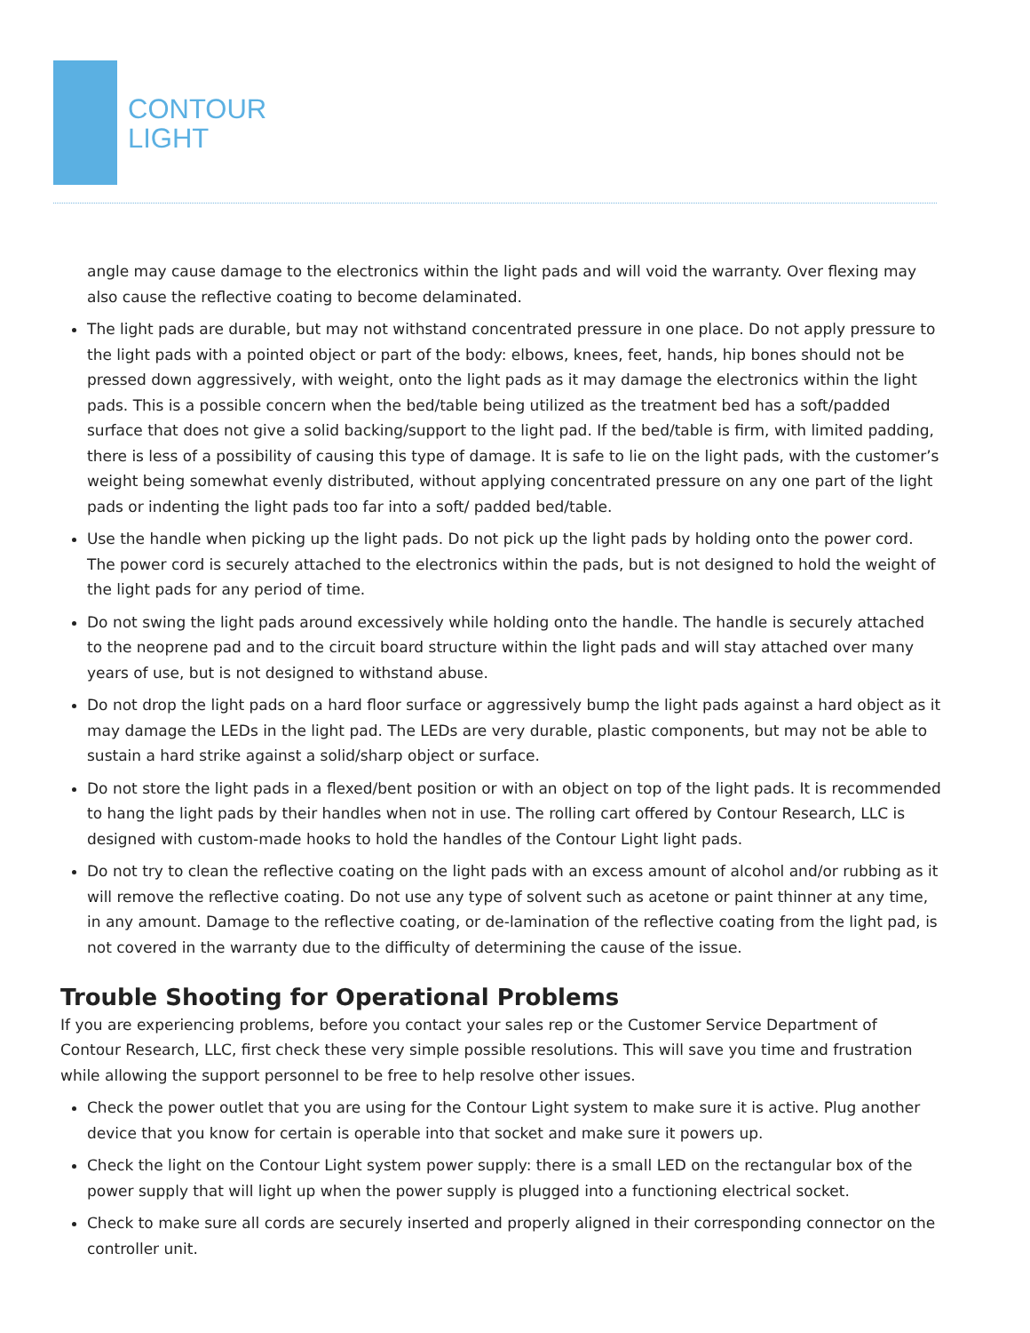CONTOUR
LIGHT
angle may cause damage to the electronics within the light pads and will void the warranty. Over flexing may also cause the reflective coating to become delaminated.
The light pads are durable, but may not withstand concentrated pressure in one place. Do not apply pressure to the light pads with a pointed object or part of the body: elbows, knees, feet, hands, hip bones should not be pressed down aggressively, with weight, onto the light pads as it may damage the electronics within the light pads. This is a possible concern when the bed/table being utilized as the treatment bed has a soft/padded surface that does not give a solid backing/support to the light pad. If the bed/table is firm, with limited padding, there is less of a possibility of causing this type of damage. It is safe to lie on the light pads, with the customer’s weight being somewhat evenly distributed, without applying concentrated pressure on any one part of the light pads or indenting the light pads too far into a soft/ padded bed/table.
Use the handle when picking up the light pads. Do not pick up the light pads by holding onto the power cord. The power cord is securely attached to the electronics within the pads, but is not designed to hold the weight of the light pads for any period of time.
Do not swing the light pads around excessively while holding onto the handle. The handle is securely attached to the neoprene pad and to the circuit board structure within the light pads and will stay attached over many years of use, but is not designed to withstand abuse.
Do not drop the light pads on a hard floor surface or aggressively bump the light pads against a hard object as it may damage the LEDs in the light pad. The LEDs are very durable, plastic components, but may not be able to sustain a hard strike against a solid/sharp object or surface.
Do not store the light pads in a flexed/bent position or with an object on top of the light pads. It is recommended to hang the light pads by their handles when not in use. The rolling cart offered by Contour Research, LLC is designed with custom-made hooks to hold the handles of the Contour Light light pads.
Do not try to clean the reflective coating on the light pads with an excess amount of alcohol and/or rubbing as it will remove the reflective coating. Do not use any type of solvent such as acetone or paint thinner at any time, in any amount. Damage to the reflective coating, or de-lamination of the reflective coating from the light pad, is not covered in the warranty due to the difficulty of determining the cause of the issue.
Trouble Shooting for Operational Problems
If you are experiencing problems, before you contact your sales rep or the Customer Service Department of Contour Research, LLC, first check these very simple possible resolutions. This will save you time and frustration while allowing the support personnel to be free to help resolve other issues.
Check the power outlet that you are using for the Contour Light system to make sure it is active. Plug another device that you know for certain is operable into that socket and make sure it powers up.
Check the light on the Contour Light system power supply: there is a small LED on the rectangular box of the power supply that will light up when the power supply is plugged into a functioning electrical socket.
Check to make sure all cords are securely inserted and properly aligned in their corresponding connector on the controller unit.